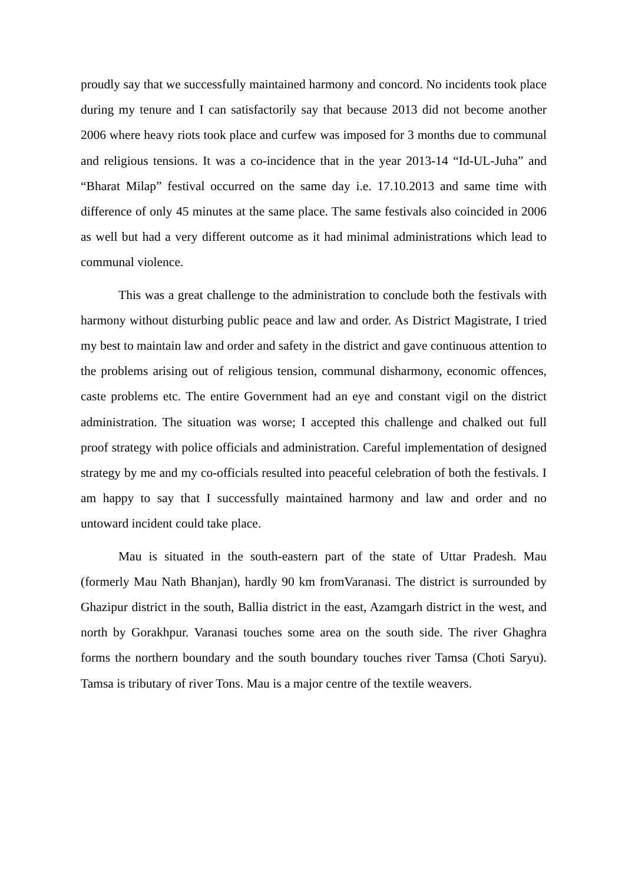proudly say that we successfully maintained harmony and concord. No incidents took place during my tenure and I can satisfactorily say that because 2013 did not become another 2006 where heavy riots took place and curfew was imposed for 3 months due to communal and religious tensions. It was a co-incidence that in the year 2013-14 “Id-UL-Juha” and “Bharat Milap” festival occurred on the same day i.e. 17.10.2013 and same time with difference of only 45 minutes at the same place. The same festivals also coincided in 2006 as well but had a very different outcome as it had minimal administrations which lead to communal violence.
This was a great challenge to the administration to conclude both the festivals with harmony without disturbing public peace and law and order. As District Magistrate, I tried my best to maintain law and order and safety in the district and gave continuous attention to the problems arising out of religious tension, communal disharmony, economic offences, caste problems etc. The entire Government had an eye and constant vigil on the district administration. The situation was worse; I accepted this challenge and chalked out full proof strategy with police officials and administration. Careful implementation of designed strategy by me and my co-officials resulted into peaceful celebration of both the festivals. I am happy to say that I successfully maintained harmony and law and order and no untoward incident could take place.
Mau is situated in the south-eastern part of the state of Uttar Pradesh. Mau (formerly Mau Nath Bhanjan), hardly 90 km fromVaranasi. The district is surrounded by Ghazipur district in the south, Ballia district in the east, Azamgarh district in the west, and north by Gorakhpur. Varanasi touches some area on the south side. The river Ghaghra forms the northern boundary and the south boundary touches river Tamsa (Choti Saryu). Tamsa is tributary of river Tons. Mau is a major centre of the textile weavers.